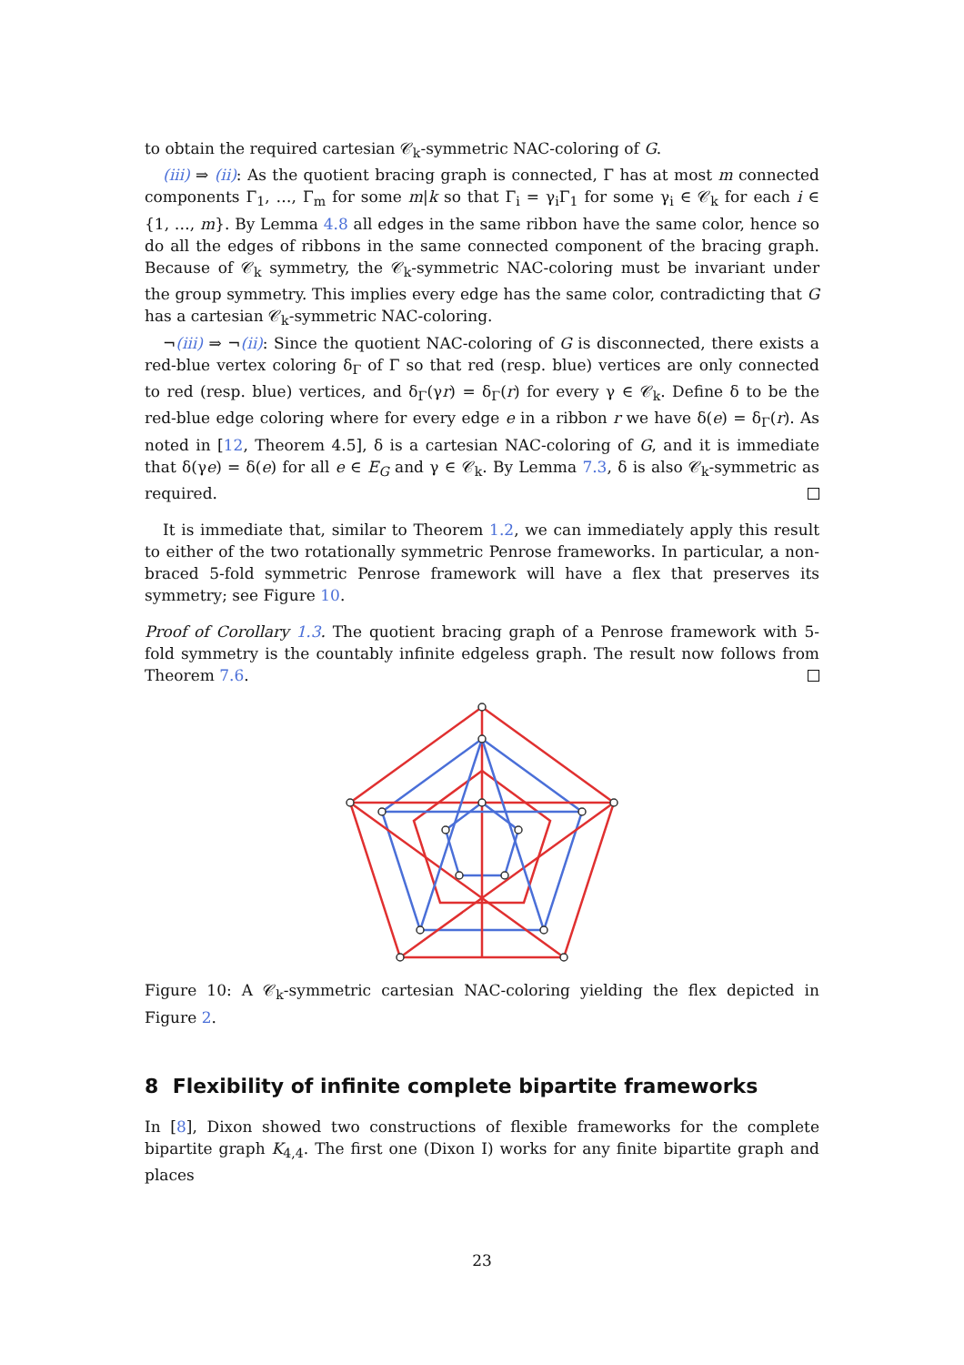to obtain the required cartesian 𝒞<sub>k</sub>-symmetric NAC-coloring of G.
(iii) ⇒ (ii): As the quotient bracing graph is connected, Γ has at most m connected components Γ<sub>1</sub>, …, Γ<sub>m</sub> for some m|k so that Γ<sub>i</sub> = γ<sub>i</sub>Γ<sub>1</sub> for some γ<sub>i</sub> ∈ 𝒞<sub>k</sub> for each i ∈ {1, …, m}. By Lemma 4.8 all edges in the same ribbon have the same color, hence so do all the edges of ribbons in the same connected component of the bracing graph. Because of 𝒞<sub>k</sub> symmetry, the 𝒞<sub>k</sub>-symmetric NAC-coloring must be invariant under the group symmetry. This implies every edge has the same color, contradicting that G has a cartesian 𝒞<sub>k</sub>-symmetric NAC-coloring.
¬(iii) ⇒ ¬(ii): Since the quotient NAC-coloring of G is disconnected, there exists a red-blue vertex coloring δ<sub>Γ</sub> of Γ so that red (resp. blue) vertices are only connected to red (resp. blue) vertices, and δ<sub>Γ</sub>(γr) = δ<sub>Γ</sub>(r) for every γ ∈ 𝒞<sub>k</sub>. Define δ to be the red-blue edge coloring where for every edge e in a ribbon r we have δ(e) = δ<sub>Γ</sub>(r). As noted in [12, Theorem 4.5], δ is a cartesian NAC-coloring of G, and it is immediate that δ(γe) = δ(e) for all e ∈ E<sub>G</sub> and γ ∈ 𝒞<sub>k</sub>. By Lemma 7.3, δ is also 𝒞<sub>k</sub>-symmetric as required.
It is immediate that, similar to Theorem 1.2, we can immediately apply this result to either of the two rotationally symmetric Penrose frameworks. In particular, a non-braced 5-fold symmetric Penrose framework will have a flex that preserves its symmetry; see Figure 10.
Proof of Corollary 1.3. The quotient bracing graph of a Penrose framework with 5-fold symmetry is the countably infinite edgeless graph. The result now follows from Theorem 7.6.
Figure 10: A 𝒞<sub>k</sub>-symmetric cartesian NAC-coloring yielding the flex depicted in Figure 2.
8 Flexibility of infinite complete bipartite frameworks
In [8], Dixon showed two constructions of flexible frameworks for the complete bipartite graph K<sub>4,4</sub>. The first one (Dixon I) works for any finite bipartite graph and places
23